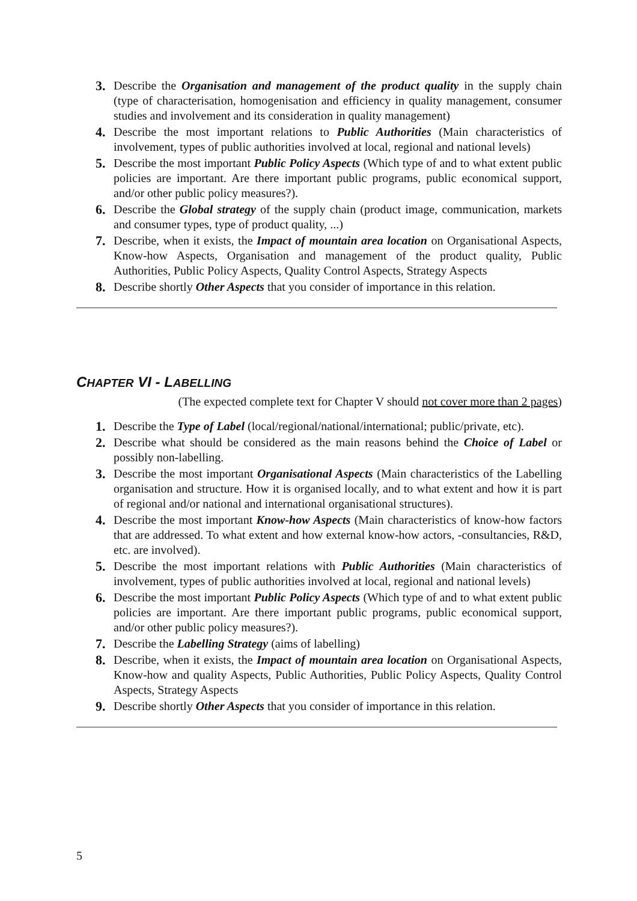3. Describe the Organisation and management of the product quality in the supply chain (type of characterisation, homogenisation and efficiency in quality management, consumer studies and involvement and its consideration in quality management)
4. Describe the most important relations to Public Authorities (Main characteristics of involvement, types of public authorities involved at local, regional and national levels)
5. Describe the most important Public Policy Aspects (Which type of and to what extent public policies are important. Are there important public programs, public economical support, and/or other public policy measures?).
6. Describe the Global strategy of the supply chain (product image, communication, markets and consumer types, type of product quality, ...)
7. Describe, when it exists, the Impact of mountain area location on Organisational Aspects, Know-how Aspects, Organisation and management of the product quality, Public Authorities, Public Policy Aspects, Quality Control Aspects, Strategy Aspects
8. Describe shortly Other Aspects that you consider of importance in this relation.
CHAPTER VI - LABELLING
(The expected complete text for Chapter V should not cover more than 2 pages)
1. Describe the Type of Label (local/regional/national/international; public/private, etc).
2. Describe what should be considered as the main reasons behind the Choice of Label or possibly non-labelling.
3. Describe the most important Organisational Aspects (Main characteristics of the Labelling organisation and structure. How it is organised locally, and to what extent and how it is part of regional and/or national and international organisational structures).
4. Describe the most important Know-how Aspects (Main characteristics of know-how factors that are addressed. To what extent and how external know-how actors, -consultancies, R&D, etc. are involved).
5. Describe the most important relations with Public Authorities (Main characteristics of involvement, types of public authorities involved at local, regional and national levels)
6. Describe the most important Public Policy Aspects (Which type of and to what extent public policies are important. Are there important public programs, public economical support, and/or other public policy measures?).
7. Describe the Labelling Strategy (aims of labelling)
8. Describe, when it exists, the Impact of mountain area location on Organisational Aspects, Know-how and quality Aspects, Public Authorities, Public Policy Aspects, Quality Control Aspects, Strategy Aspects
9. Describe shortly Other Aspects that you consider of importance in this relation.
5